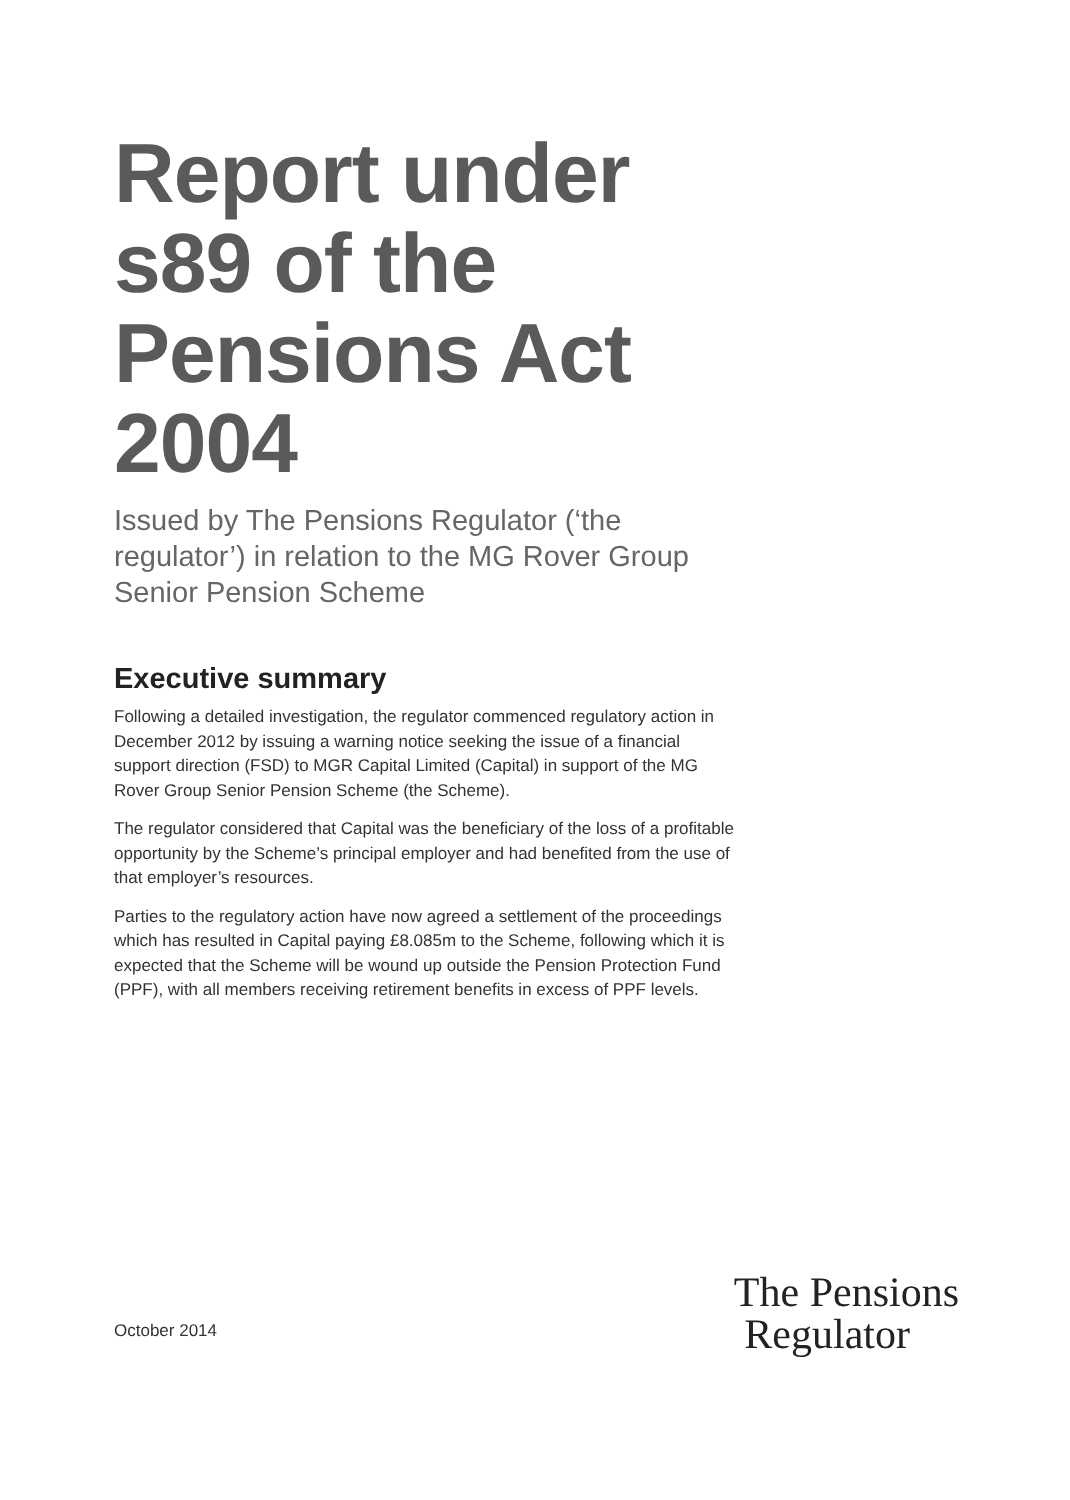Report under s89 of the Pensions Act 2004
Issued by The Pensions Regulator (‘the regulator’) in relation to the MG Rover Group Senior Pension Scheme
Executive summary
Following a detailed investigation, the regulator commenced regulatory action in December 2012 by issuing a warning notice seeking the issue of a financial support direction (FSD) to MGR Capital Limited (Capital) in support of the MG Rover Group Senior Pension Scheme (the Scheme).
The regulator considered that Capital was the beneficiary of the loss of a profitable opportunity by the Scheme’s principal employer and had benefited from the use of that employer’s resources.
Parties to the regulatory action have now agreed a settlement of the proceedings which has resulted in Capital paying £8.085m to the Scheme, following which it is expected that the Scheme will be wound up outside the Pension Protection Fund (PPF), with all members receiving retirement benefits in excess of PPF levels.
October 2014
The Pensions
Regulator